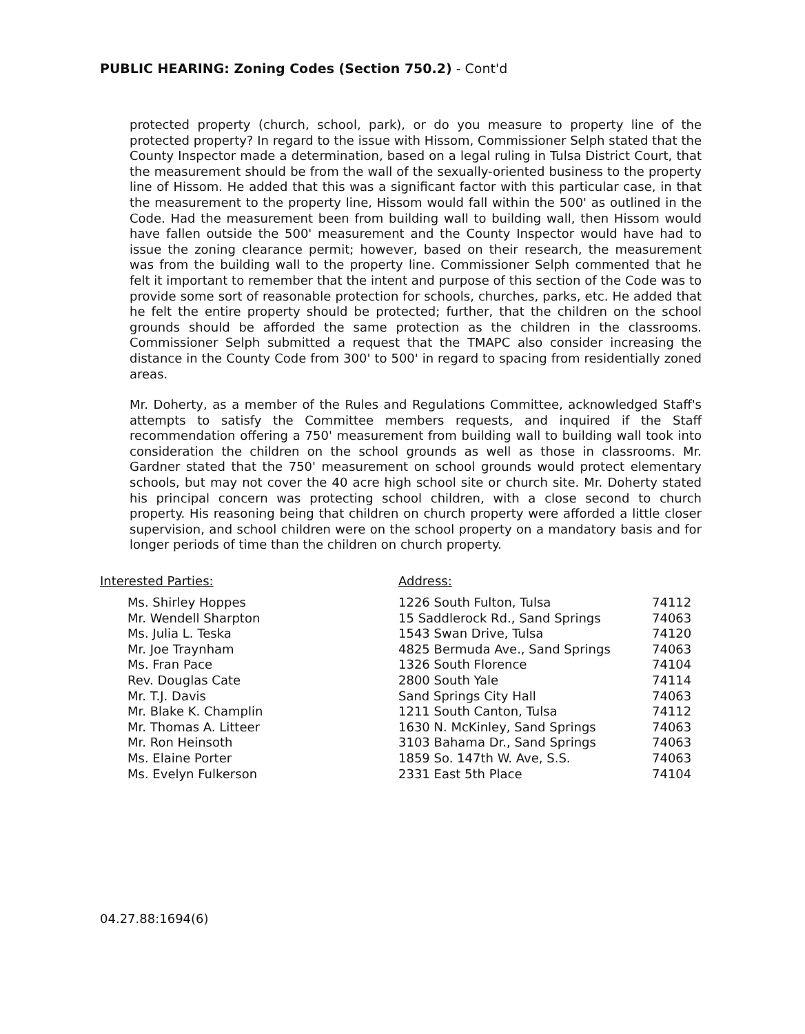PUBLIC HEARING: Zoning Codes (Section 750.2) - Cont'd
protected property (church, school, park), or do you measure to property line of the protected property? In regard to the issue with Hissom, Commissioner Selph stated that the County Inspector made a determination, based on a legal ruling in Tulsa District Court, that the measurement should be from the wall of the sexually-oriented business to the property line of Hissom. He added that this was a significant factor with this particular case, in that the measurement to the property line, Hissom would fall within the 500' as outlined in the Code. Had the measurement been from building wall to building wall, then Hissom would have fallen outside the 500' measurement and the County Inspector would have had to issue the zoning clearance permit; however, based on their research, the measurement was from the building wall to the property line. Commissioner Selph commented that he felt it important to remember that the intent and purpose of this section of the Code was to provide some sort of reasonable protection for schools, churches, parks, etc. He added that he felt the entire property should be protected; further, that the children on the school grounds should be afforded the same protection as the children in the classrooms. Commissioner Selph submitted a request that the TMAPC also consider increasing the distance in the County Code from 300' to 500' in regard to spacing from residentially zoned areas.
Mr. Doherty, as a member of the Rules and Regulations Committee, acknowledged Staff's attempts to satisfy the Committee members requests, and inquired if the Staff recommendation offering a 750' measurement from building wall to building wall took into consideration the children on the school grounds as well as those in classrooms. Mr. Gardner stated that the 750' measurement on school grounds would protect elementary schools, but may not cover the 40 acre high school site or church site. Mr. Doherty stated his principal concern was protecting school children, with a close second to church property. His reasoning being that children on church property were afforded a little closer supervision, and school children were on the school property on a mandatory basis and for longer periods of time than the children on church property.
Interested Parties: Address:
| Ms. Shirley Hoppes | 1226 South Fulton, Tulsa | 74112 |
| Mr. Wendell Sharpton | 15 Saddlerock Rd., Sand Springs | 74063 |
| Ms. Julia L. Teska | 1543 Swan Drive, Tulsa | 74120 |
| Mr. Joe Traynham | 4825 Bermuda Ave., Sand Springs | 74063 |
| Ms. Fran Pace | 1326 South Florence | 74104 |
| Rev. Douglas Cate | 2800 South Yale | 74114 |
| Mr. T.J. Davis | Sand Springs City Hall | 74063 |
| Mr. Blake K. Champlin | 1211 South Canton, Tulsa | 74112 |
| Mr. Thomas A. Litteer | 1630 N. McKinley, Sand Springs | 74063 |
| Mr. Ron Heinsoth | 3103 Bahama Dr., Sand Springs | 74063 |
| Ms. Elaine Porter | 1859 So. 147th W. Ave, S.S. | 74063 |
| Ms. Evelyn Fulkerson | 2331 East 5th Place | 74104 |
04.27.88:1694(6)